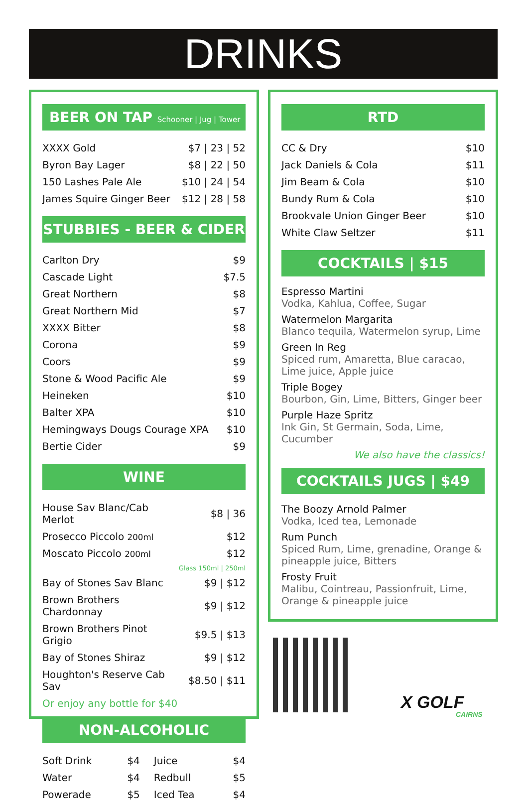DRINKS
BEER ON TAP Schooner | Jug | Tower
| XXXX Gold | $7 / 23 / 52 |
| Byron Bay Lager | $8 / 22 / 50 |
| 150 Lashes Pale Ale | $10 / 24 / 54 |
| James Squire Ginger Beer | $12 / 28 / 58 |
STUBBIES - BEER & CIDER
| Carlton Dry | $9 |
| Cascade Light | $7.5 |
| Great Northern | $8 |
| Great Northern Mid | $7 |
| XXXX Bitter | $8 |
| Corona | $9 |
| Coors | $9 |
| Stone & Wood Pacific Ale | $9 |
| Heineken | $10 |
| Balter XPA | $10 |
| Hemingways Dougs Courage XPA | $10 |
| Bertie Cider | $9 |
WINE
| House Sav Blanc/Cab Merlot | $8 / 36 |
| Prosecco Piccolo 200ml | $12 |
| Moscato Piccolo 200ml | $12 |
| | Glass 150ml / 250ml |
| Bay of Stones Sav Blanc | $9 / $12 |
| Brown Brothers Chardonnay | $9 / $12 |
| Brown Brothers Pinot Grigio | $9.5 / $13 |
| Bay of Stones Shiraz | $9 / $12 |
| Houghton's Reserve Cab Sav | $8.50 / $11 |
| Or enjoy any bottle for $40 | |
NON-ALCOHOLIC
| Soft Drink | $4 | Juice | $4 |
| Water | $4 | Redbull | $5 |
| Powerade | $5 | Iced Tea | $4 |
RTD
| CC & Dry | $10 |
| Jack Daniels & Cola | $11 |
| Jim Beam & Cola | $10 |
| Bundy Rum & Cola | $10 |
| Brookvale Union Ginger Beer | $10 |
| White Claw Seltzer | $11 |
COCKTAILS | $15
Espresso Martini
Vodka, Kahlua, Coffee, Sugar
Watermelon Margarita
Blanco tequila, Watermelon syrup, Lime
Green In Reg
Spiced rum, Amaretta, Blue caracao, Lime juice, Apple juice
Triple Bogey
Bourbon, Gin, Lime, Bitters, Ginger beer
Purple Haze Spritz
Ink Gin, St Germain, Soda, Lime, Cucumber
We also have the classics!
COCKTAILS JUGS | $49
The Boozy Arnold Palmer
Vodka, Iced tea, Lemonade
Rum Punch
Spiced Rum, Lime, grenadine, Orange & pineapple juice, Bitters
Frosty Fruit
Malibu, Cointreau, Passionfruit, Lime, Orange & pineapple juice
X GOLF
CAIRNS